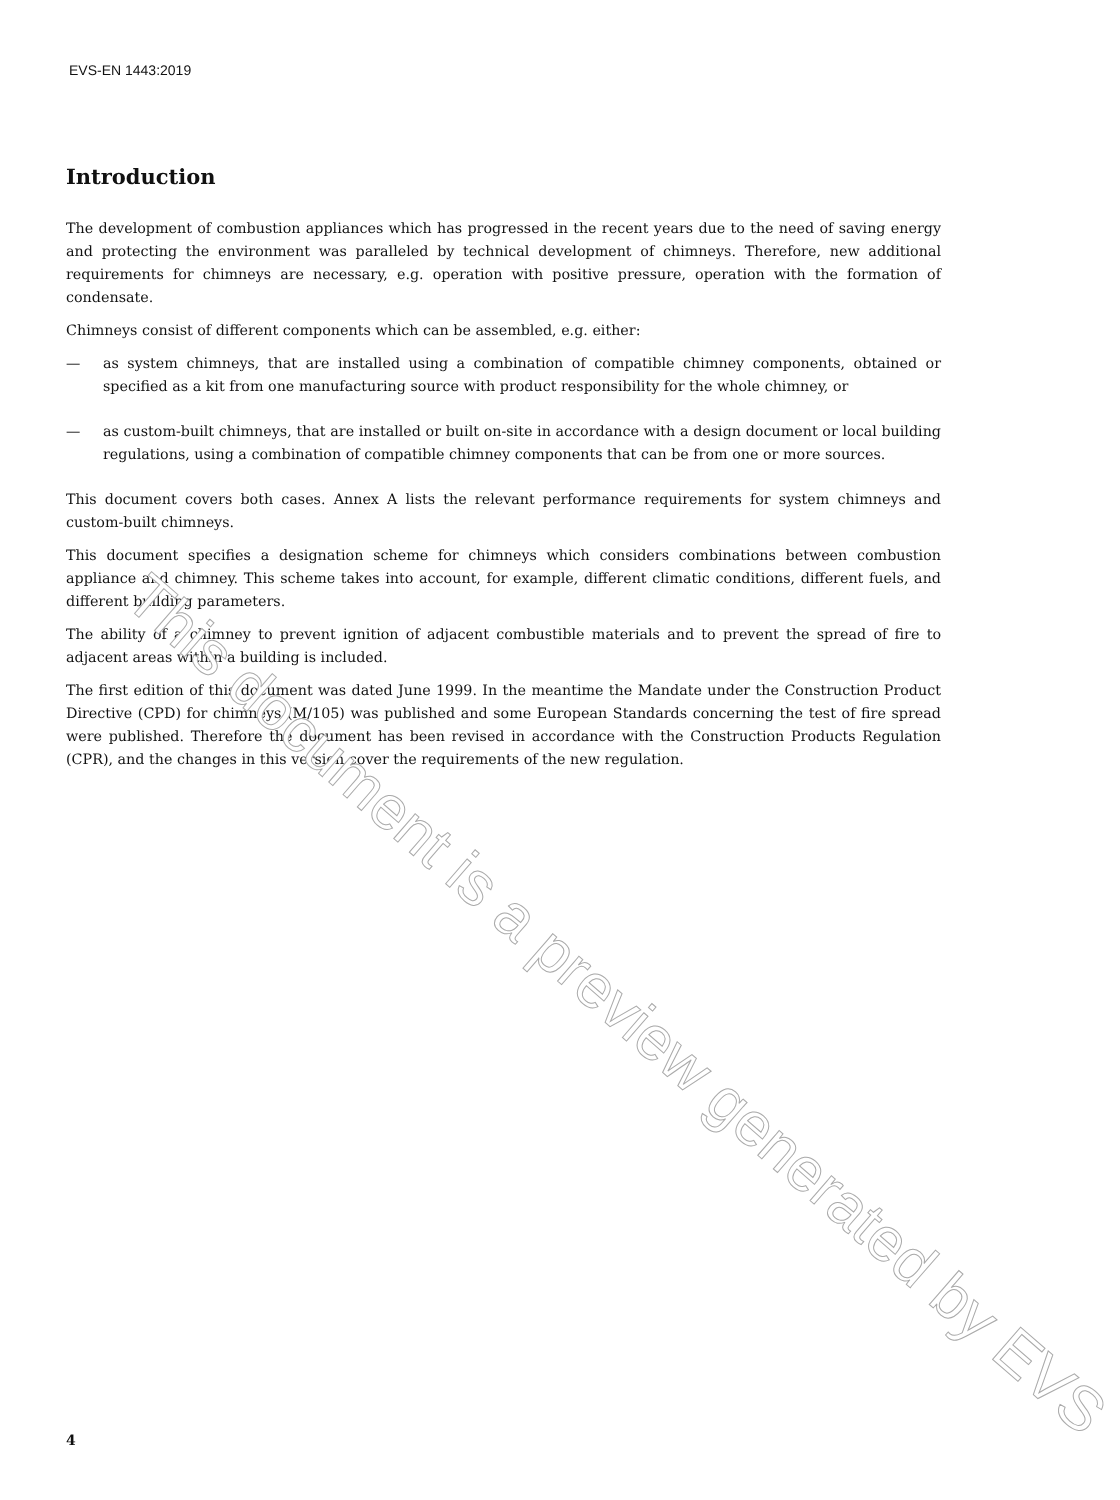EVS-EN 1443:2019
Introduction
The development of combustion appliances which has progressed in the recent years due to the need of saving energy and protecting the environment was paralleled by technical development of chimneys. Therefore, new additional requirements for chimneys are necessary, e.g. operation with positive pressure, operation with the formation of condensate.
Chimneys consist of different components which can be assembled, e.g. either:
— as system chimneys, that are installed using a combination of compatible chimney components, obtained or specified as a kit from one manufacturing source with product responsibility for the whole chimney, or
— as custom-built chimneys, that are installed or built on-site in accordance with a design document or local building regulations, using a combination of compatible chimney components that can be from one or more sources.
This document covers both cases. Annex A lists the relevant performance requirements for system chimneys and custom-built chimneys.
This document specifies a designation scheme for chimneys which considers combinations between combustion appliance and chimney. This scheme takes into account, for example, different climatic conditions, different fuels, and different building parameters.
The ability of a chimney to prevent ignition of adjacent combustible materials and to prevent the spread of fire to adjacent areas within a building is included.
The first edition of this document was dated June 1999. In the meantime the Mandate under the Construction Product Directive (CPD) for chimneys (M/105) was published and some European Standards concerning the test of fire spread were published. Therefore the document has been revised in accordance with the Construction Products Regulation (CPR), and the changes in this version cover the requirements of the new regulation.
This document is a preview generated by EVS
4